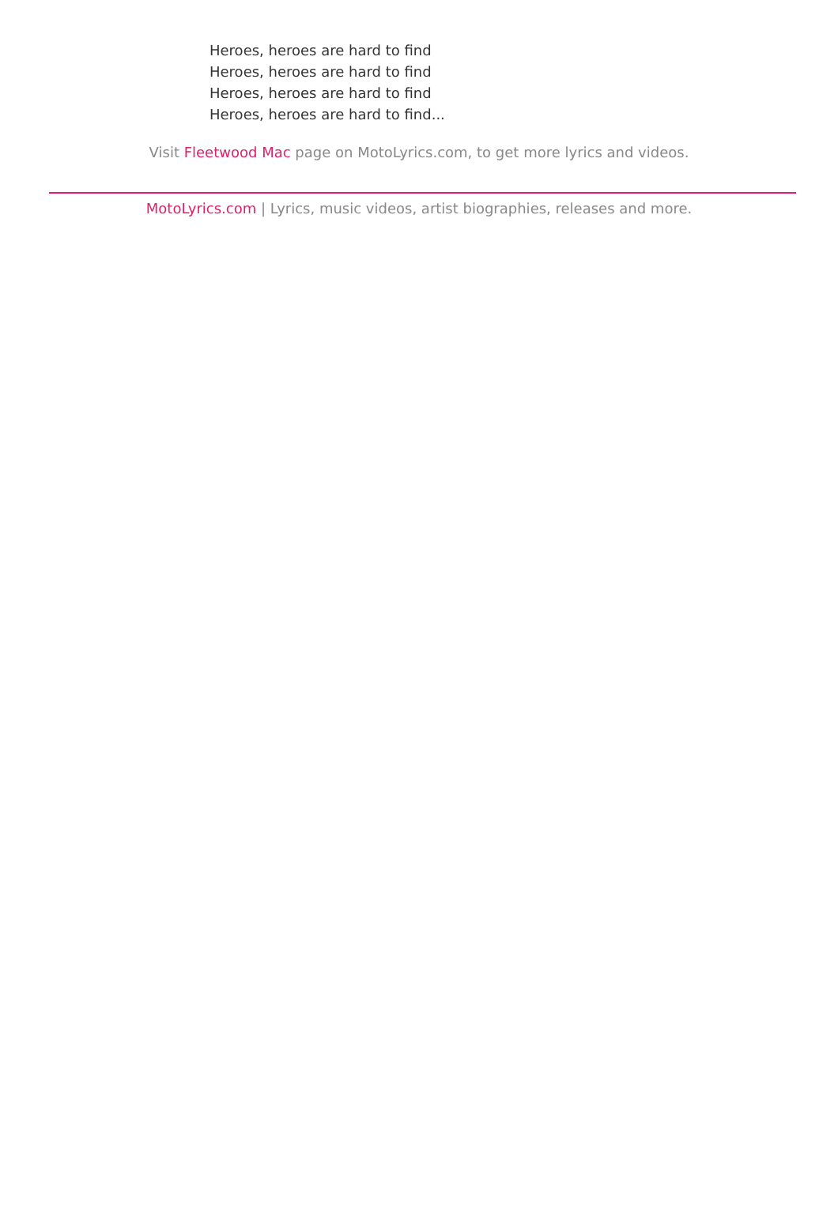Heroes, heroes are hard to find
Heroes, heroes are hard to find
Heroes, heroes are hard to find
Heroes, heroes are hard to find...
Visit Fleetwood Mac page on MotoLyrics.com, to get more lyrics and videos.
MotoLyrics.com | Lyrics, music videos, artist biographies, releases and more.